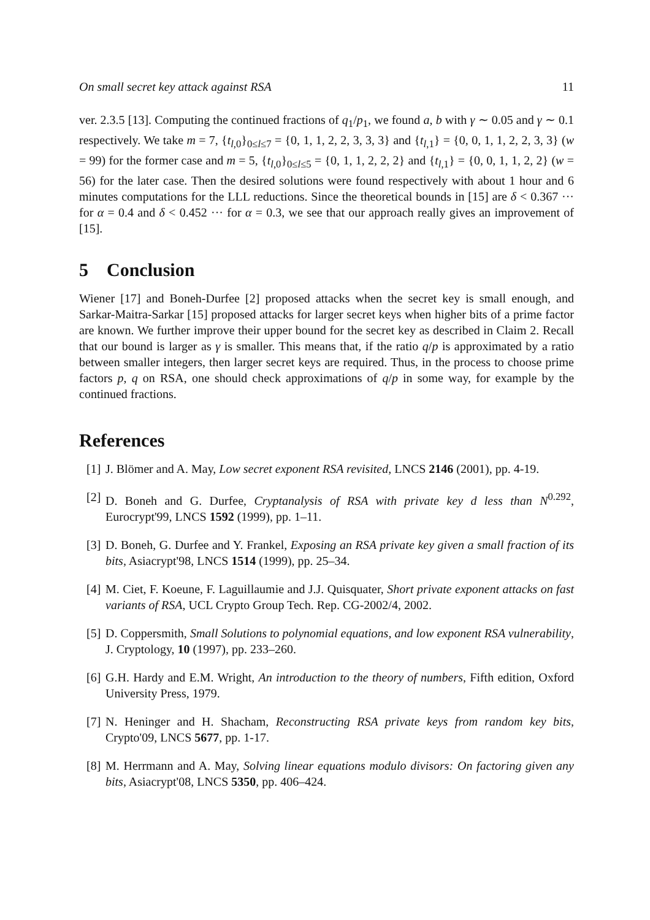On small secret key attack against RSA 11
ver. 2.3.5 [13]. Computing the continued fractions of q<sub>1</sub>/p<sub>1</sub>, we found a, b with γ ∼ 0.05 and γ ∼ 0.1 respectively. We take m = 7, {t<sub>l,0</sub>}<sub>0≤l≤7</sub> = {0, 1, 1, 2, 2, 3, 3, 3} and {t<sub>l,1</sub>} = {0, 0, 1, 1, 2, 2, 3, 3} (w = 99) for the former case and m = 5, {t<sub>l,0</sub>}<sub>0≤l≤5</sub> = {0, 1, 1, 2, 2, 2} and {t<sub>l,1</sub>} = {0, 0, 1, 1, 2, 2} (w = 56) for the later case. Then the desired solutions were found respectively with about 1 hour and 6 minutes computations for the LLL reductions. Since the theoretical bounds in [15] are δ < 0.367 ··· for α = 0.4 and δ < 0.452 ··· for α = 0.3, we see that our approach really gives an improvement of [15].
5 Conclusion
Wiener [17] and Boneh-Durfee [2] proposed attacks when the secret key is small enough, and Sarkar-Maitra-Sarkar [15] proposed attacks for larger secret keys when higher bits of a prime factor are known. We further improve their upper bound for the secret key as described in Claim 2. Recall that our bound is larger as γ is smaller. This means that, if the ratio q/p is approximated by a ratio between smaller integers, then larger secret keys are required. Thus, in the process to choose prime factors p, q on RSA, one should check approximations of q/p in some way, for example by the continued fractions.
References
[1] J. Blömer and A. May, Low secret exponent RSA revisited, LNCS 2146 (2001), pp. 4-19.
[2] D. Boneh and G. Durfee, Cryptanalysis of RSA with private key d less than N<sup>0.292</sup>, Eurocrypt'99, LNCS 1592 (1999), pp. 1–11.
[3] D. Boneh, G. Durfee and Y. Frankel, Exposing an RSA private key given a small fraction of its bits, Asiacrypt'98, LNCS 1514 (1999), pp. 25–34.
[4] M. Ciet, F. Koeune, F. Laguillaumie and J.J. Quisquater, Short private exponent attacks on fast variants of RSA, UCL Crypto Group Tech. Rep. CG-2002/4, 2002.
[5] D. Coppersmith, Small Solutions to polynomial equations, and low exponent RSA vulnerability, J. Cryptology, 10 (1997), pp. 233–260.
[6] G.H. Hardy and E.M. Wright, An introduction to the theory of numbers, Fifth edition, Oxford University Press, 1979.
[7] N. Heninger and H. Shacham, Reconstructing RSA private keys from random key bits, Crypto'09, LNCS 5677, pp. 1-17.
[8] M. Herrmann and A. May, Solving linear equations modulo divisors: On factoring given any bits, Asiacrypt'08, LNCS 5350, pp. 406–424.